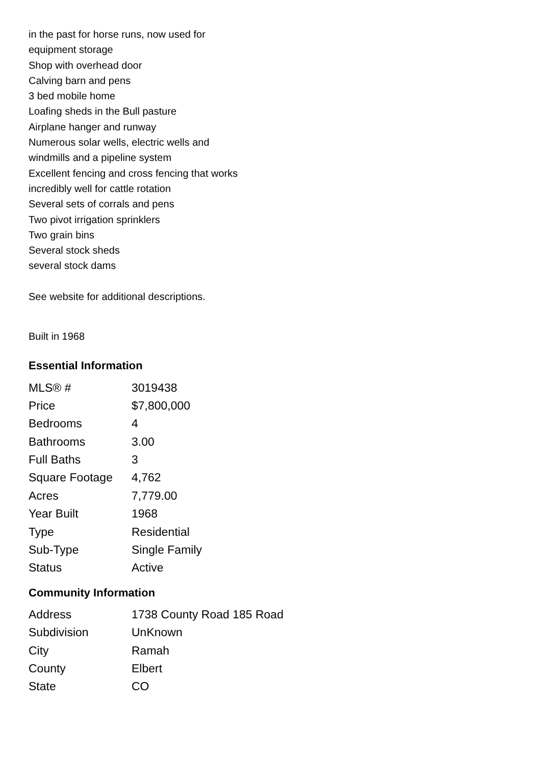in the past for horse runs, now used for
equipment storage
Shop with overhead door
Calving barn and pens
3 bed mobile home
Loafing sheds in the Bull pasture
Airplane hanger and runway
Numerous solar wells, electric wells and
windmills and a pipeline system
Excellent fencing and cross fencing that works
incredibly well for cattle rotation
Several sets of corrals and pens
Two pivot irrigation sprinklers
Two grain bins
Several stock sheds
several stock dams
See website for additional descriptions.
Built in 1968
Essential Information
| MLS® # | 3019438 |
| Price | $7,800,000 |
| Bedrooms | 4 |
| Bathrooms | 3.00 |
| Full Baths | 3 |
| Square Footage | 4,762 |
| Acres | 7,779.00 |
| Year Built | 1968 |
| Type | Residential |
| Sub-Type | Single Family |
| Status | Active |
Community Information
| Address | 1738 County Road 185 Road |
| Subdivision | UnKnown |
| City | Ramah |
| County | Elbert |
| State | CO |